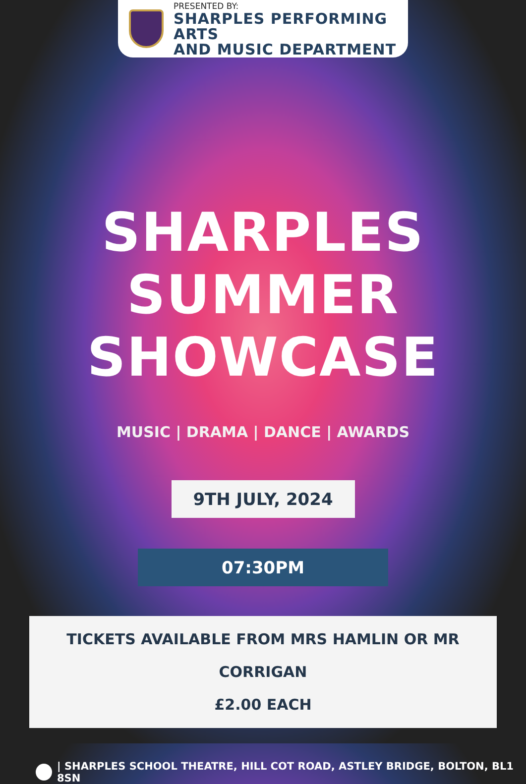PRESENTED BY:
SHARPLES PERFORMING ARTS
AND MUSIC DEPARTMENT
SHARPLES
SUMMER
SHOWCASE
MUSIC | DRAMA | DANCE | AWARDS
9TH JULY, 2024
07:30PM
TICKETS AVAILABLE FROM MRS HAMLIN OR MR CORRIGAN
£2.00 EACH
| SHARPLES SCHOOL THEATRE, HILL COT ROAD, ASTLEY BRIDGE, BOLTON, BL1 8SN